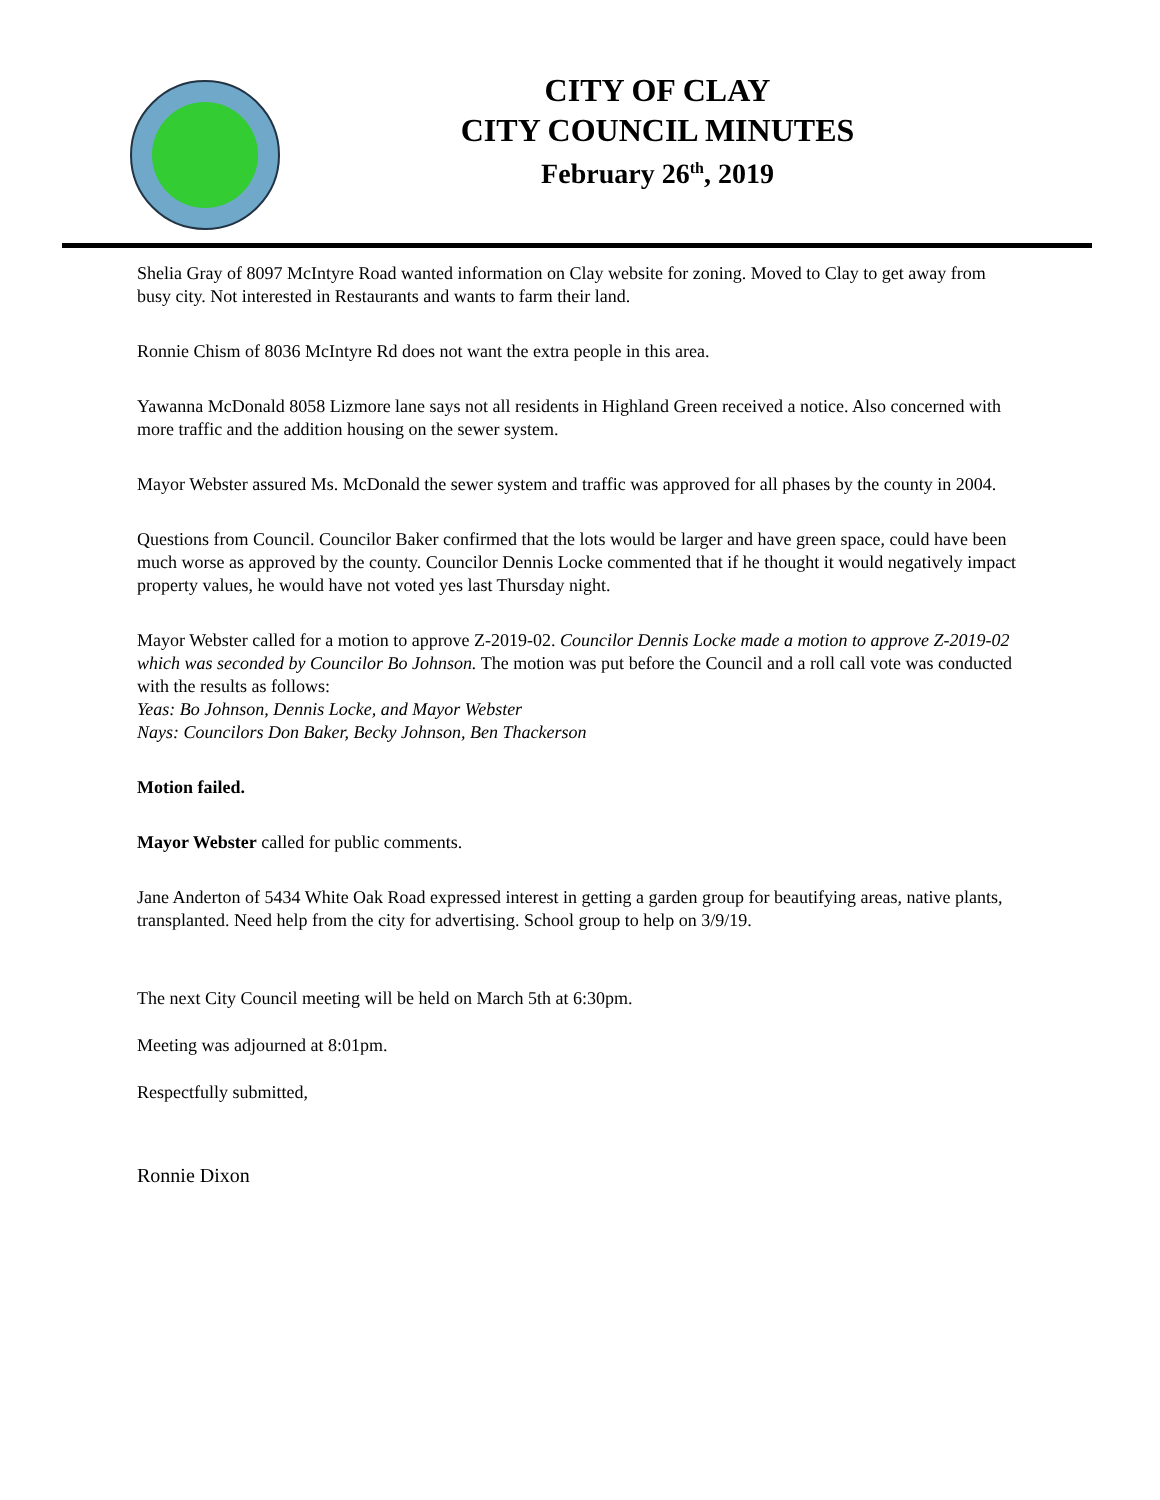CITY OF CLAY
CITY COUNCIL MINUTES
February 26<sup>th</sup>, 2019
Shelia Gray of 8097 McIntyre Road wanted information on Clay website for zoning. Moved to Clay to get away from busy city. Not interested in Restaurants and wants to farm their land.
Ronnie Chism of 8036 McIntyre Rd does not want the extra people in this area.
Yawanna McDonald 8058 Lizmore lane says not all residents in Highland Green received a notice. Also concerned with more traffic and the addition housing on the sewer system.
Mayor Webster assured Ms. McDonald the sewer system and traffic was approved for all phases by the county in 2004.
Questions from Council. Councilor Baker confirmed that the lots would be larger and have green space, could have been much worse as approved by the county. Councilor Dennis Locke commented that if he thought it would negatively impact property values, he would have not voted yes last Thursday night.
Mayor Webster called for a motion to approve Z-2019-02. Councilor Dennis Locke made a motion to approve Z-2019-02 which was seconded by Councilor Bo Johnson. The motion was put before the Council and a roll call vote was conducted with the results as follows:
Yeas: Bo Johnson, Dennis Locke, and Mayor Webster
Nays: Councilors Don Baker, Becky Johnson, Ben Thackerson
Motion failed.
Mayor Webster called for public comments.
Jane Anderton of 5434 White Oak Road expressed interest in getting a garden group for beautifying areas, native plants, transplanted. Need help from the city for advertising. School group to help on 3/9/19.
The next City Council meeting will be held on March 5th at 6:30pm.
Meeting was adjourned at 8:01pm.
Respectfully submitted,
Ronnie Dixon